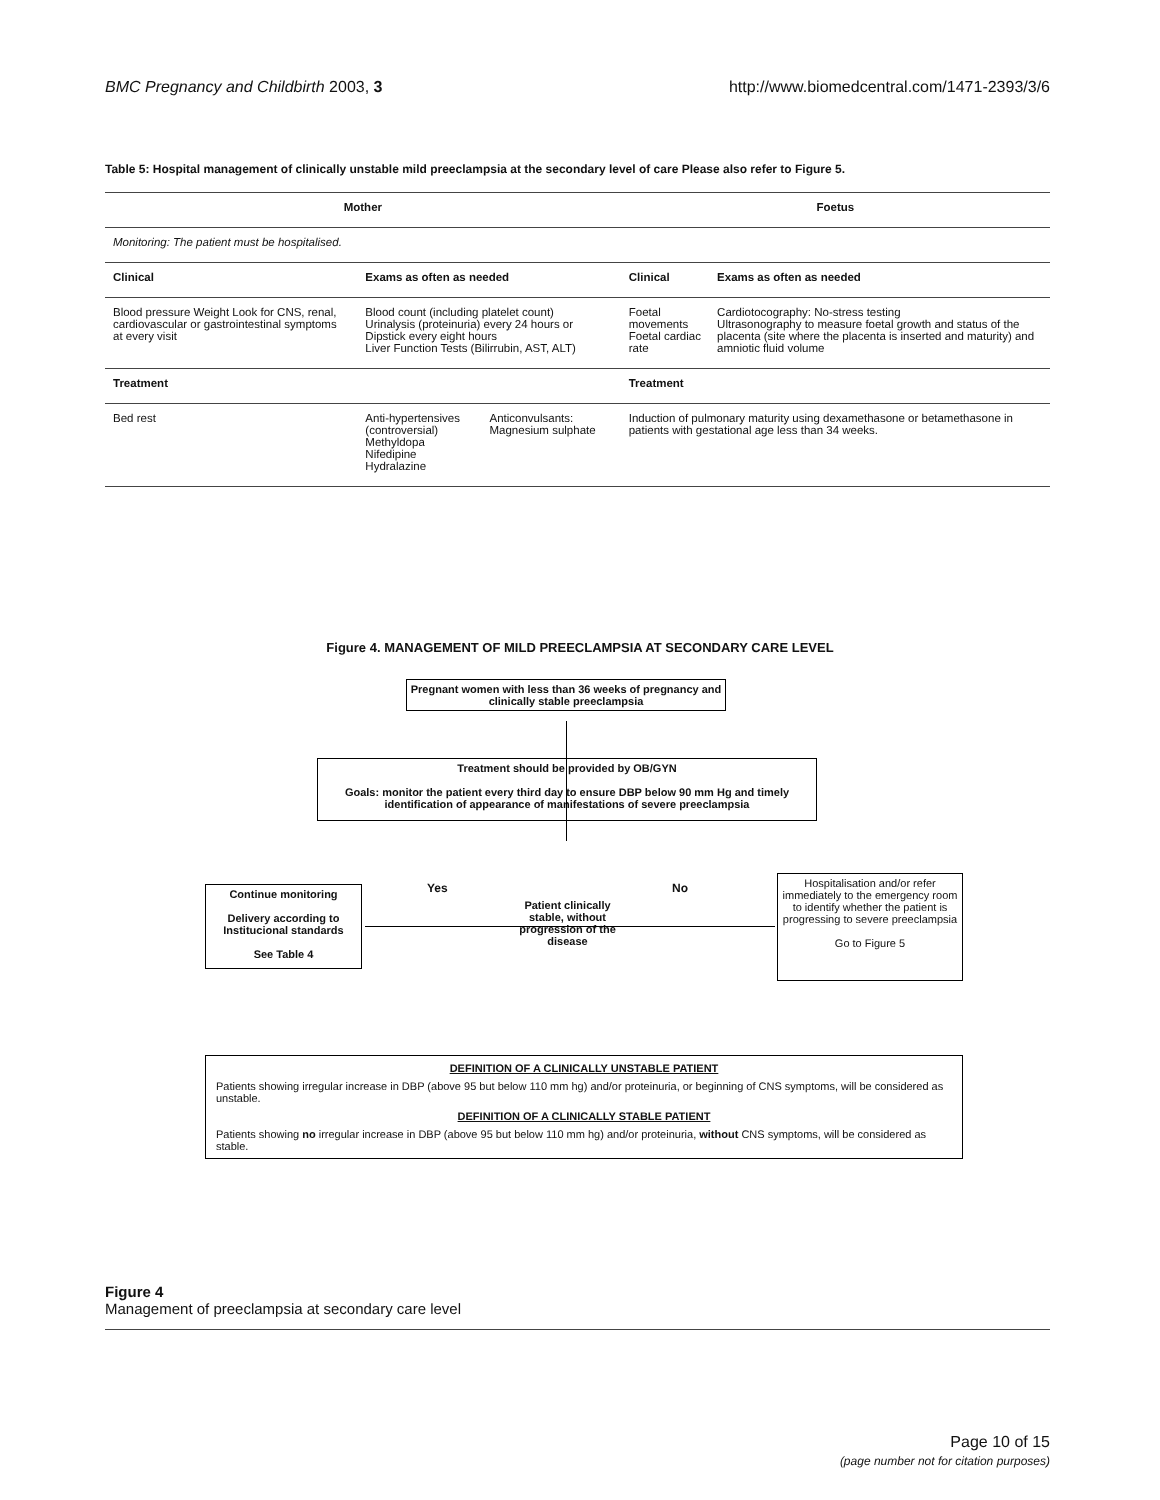BMC Pregnancy and Childbirth 2003, 3 http://www.biomedcentral.com/1471-2393/3/6
Table 5: Hospital management of clinically unstable mild preeclampsia at the secondary level of care Please also refer to Figure 5.
| Mother | | | Foetus | |
| --- | --- | --- | --- | --- |
| Monitoring: The patient must be hospitalised. | | | | |
| Clinical | Exams as often as needed | | Clinical | Exams as often as needed |
| Blood pressure Weight Look for CNS, renal, cardiovascular or gastrointestinal symptoms at every visit | Blood count (including platelet count) Urinalysis (proteinuria) every 24 hours or Dipstick every eight hours Liver Function Tests (Bilirrubin, AST, ALT) | | Foetal movements Foetal cardiac rate | Cardiotocography: No-stress testing Ultrasonography to measure foetal growth and status of the placenta (site where the placenta is inserted and maturity) and amniotic fluid volume |
| Treatment | | | Treatment | |
| Bed rest | Anti-hypertensives (controversial) Methyldopa Nifedipine Hydralazine | Anticonvulsants: Magnesium sulphate | Induction of pulmonary maturity using dexamethasone or betamethasone in patients with gestational age less than 34 weeks. | |
Figure 4. MANAGEMENT OF MILD PREECLAMPSIA AT SECONDARY CARE LEVEL
Pregnant women with less than 36 weeks of pregnancy and clinically stable preeclampsia
Treatment should be provided by OB/GYN
Goals: monitor the patient every third day to ensure DBP below 90 mm Hg and timely identification of appearance of manifestations of severe preeclampsia
Continue monitoring
Delivery according to Institucional standards
See Table 4
Yes No
Patient clinically stable, without progression of the disease
Hospitalisation and/or refer immediately to the emergency room to identify whether the patient is progressing to severe preeclampsia
Go to Figure 5
DEFINITION OF A CLINICALLY UNSTABLE PATIENT
Patients showing irregular increase in DBP (above 95 but below 110 mm hg) and/or proteinuria, or beginning of CNS symptoms, will be considered as unstable.
DEFINITION OF A CLINICALLY STABLE PATIENT
Patients showing no irregular increase in DBP (above 95 but below 110 mm hg) and/or proteinuria, without CNS symptoms, will be considered as stable.
Figure 4
Management of preeclampsia at secondary care level
Page 10 of 15
(page number not for citation purposes)